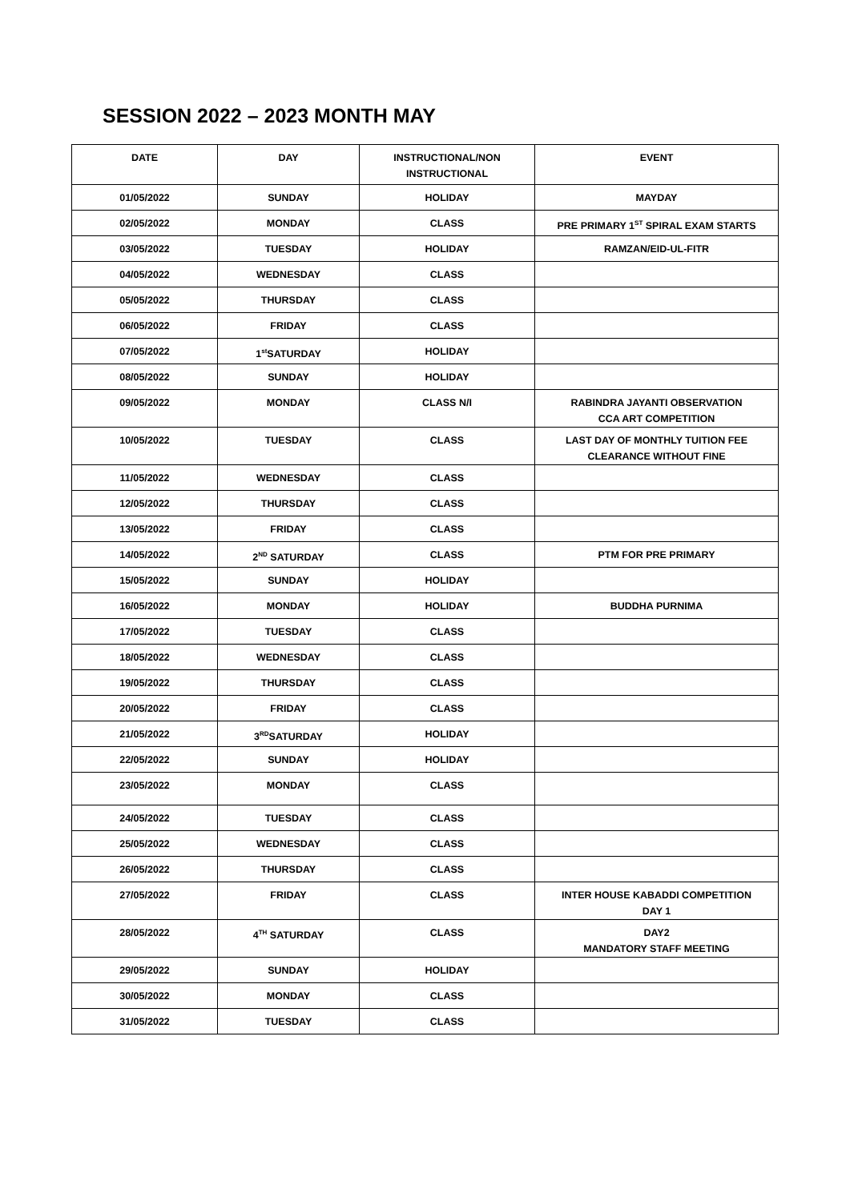SESSION 2022 – 2023 MONTH MAY
| DATE | DAY | INSTRUCTIONAL/NON INSTRUCTIONAL | EVENT |
| --- | --- | --- | --- |
| 01/05/2022 | SUNDAY | HOLIDAY | MAYDAY |
| 02/05/2022 | MONDAY | CLASS | PRE PRIMARY 1<sup>ST</sup> SPIRAL EXAM STARTS |
| 03/05/2022 | TUESDAY | HOLIDAY | RAMZAN/EID-UL-FITR |
| 04/05/2022 | WEDNESDAY | CLASS | |
| 05/05/2022 | THURSDAY | CLASS | |
| 06/05/2022 | FRIDAY | CLASS | |
| 07/05/2022 | 1<sup>st</sup>SATURDAY | HOLIDAY | |
| 08/05/2022 | SUNDAY | HOLIDAY | |
| 09/05/2022 | MONDAY | CLASS N/I | RABINDRA JAYANTI OBSERVATION CCA ART COMPETITION |
| 10/05/2022 | TUESDAY | CLASS | LAST DAY OF MONTHLY TUITION FEE CLEARANCE WITHOUT FINE |
| 11/05/2022 | WEDNESDAY | CLASS | |
| 12/05/2022 | THURSDAY | CLASS | |
| 13/05/2022 | FRIDAY | CLASS | |
| 14/05/2022 | 2<sup>ND</sup> SATURDAY | CLASS | PTM FOR PRE PRIMARY |
| 15/05/2022 | SUNDAY | HOLIDAY | |
| 16/05/2022 | MONDAY | HOLIDAY | BUDDHA PURNIMA |
| 17/05/2022 | TUESDAY | CLASS | |
| 18/05/2022 | WEDNESDAY | CLASS | |
| 19/05/2022 | THURSDAY | CLASS | |
| 20/05/2022 | FRIDAY | CLASS | |
| 21/05/2022 | 3<sup>RD</sup>SATURDAY | HOLIDAY | |
| 22/05/2022 | SUNDAY | HOLIDAY | |
| 23/05/2022 | MONDAY | CLASS | |
| 24/05/2022 | TUESDAY | CLASS | |
| 25/05/2022 | WEDNESDAY | CLASS | |
| 26/05/2022 | THURSDAY | CLASS | |
| 27/05/2022 | FRIDAY | CLASS | INTER HOUSE KABADDI COMPETITION DAY 1 |
| 28/05/2022 | 4<sup>TH</sup> SATURDAY | CLASS | DAY2 MANDATORY STAFF MEETING |
| 29/05/2022 | SUNDAY | HOLIDAY | |
| 30/05/2022 | MONDAY | CLASS | |
| 31/05/2022 | TUESDAY | CLASS | |